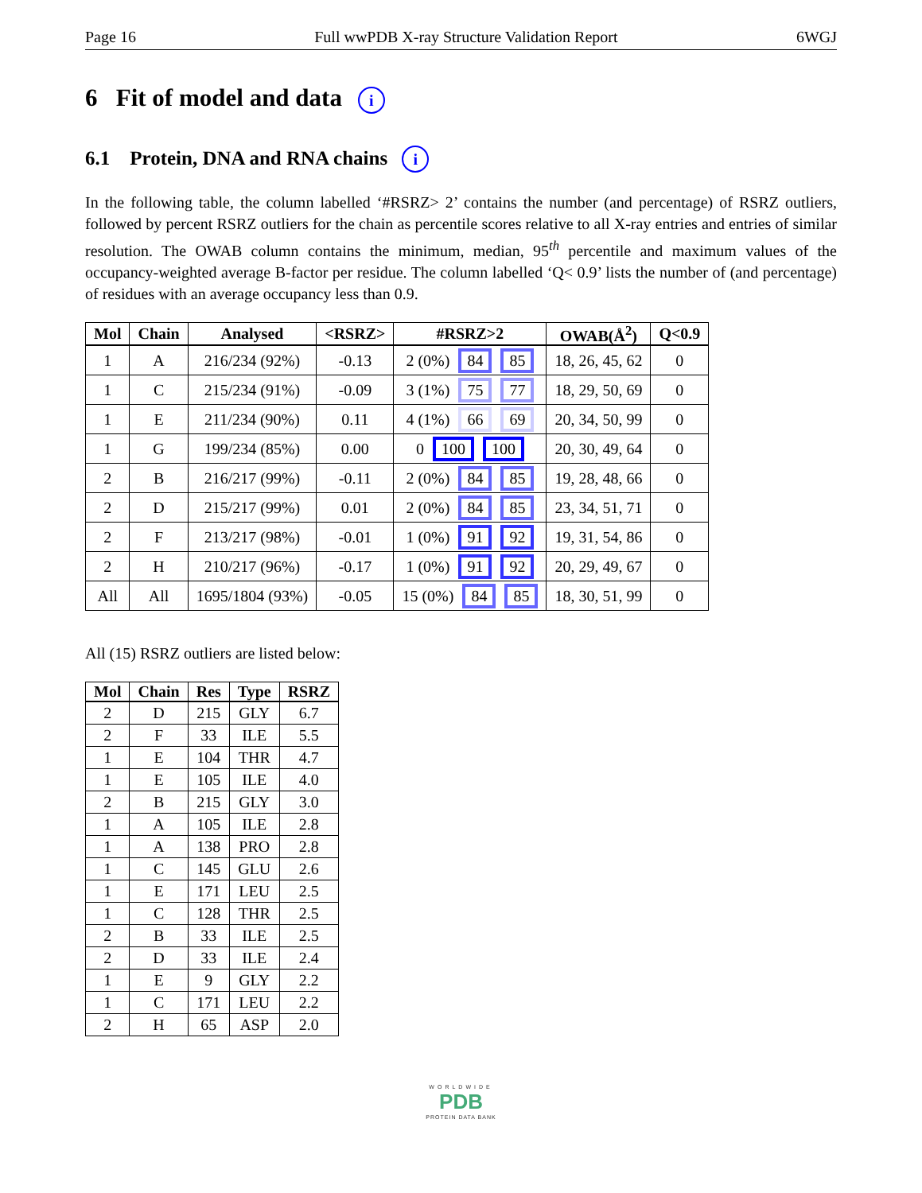Page 16 Full wwPDB X-ray Structure Validation Report 6WGJ
6 Fit of model and data i
6.1 Protein, DNA and RNA chains i
In the following table, the column labelled ‘#RSRZ> 2’ contains the number (and percentage) of RSRZ outliers, followed by percent RSRZ outliers for the chain as percentile scores relative to all X-ray entries and entries of similar resolution. The OWAB column contains the minimum, median, 95<sup>th</sup> percentile and maximum values of the occupancy-weighted average B-factor per residue. The column labelled ‘Q< 0.9’ lists the number of (and percentage) of residues with an average occupancy less than 0.9.
| Mol | Chain | Analysed | <RSRZ> | #RSRZ>2 | OWAB(Å<sup>2</sup>) | Q<0.9 |
| --- | --- | --- | --- | --- | --- | --- |
| 1 | A | 216/234 (92%) | -0.13 | 2 (0%) 84 85 | 18, 26, 45, 62 | 0 |
| 1 | C | 215/234 (91%) | -0.09 | 3 (1%) 75 77 | 18, 29, 50, 69 | 0 |
| 1 | E | 211/234 (90%) | 0.11 | 4 (1%) 66 69 | 20, 34, 50, 99 | 0 |
| 1 | G | 199/234 (85%) | 0.00 | 0 100 100 | 20, 30, 49, 64 | 0 |
| 2 | B | 216/217 (99%) | -0.11 | 2 (0%) 84 85 | 19, 28, 48, 66 | 0 |
| 2 | D | 215/217 (99%) | 0.01 | 2 (0%) 84 85 | 23, 34, 51, 71 | 0 |
| 2 | F | 213/217 (98%) | -0.01 | 1 (0%) 91 92 | 19, 31, 54, 86 | 0 |
| 2 | H | 210/217 (96%) | -0.17 | 1 (0%) 91 92 | 20, 29, 49, 67 | 0 |
| All | All | 1695/1804 (93%) | -0.05 | 15 (0%) 84 85 | 18, 30, 51, 99 | 0 |
All (15) RSRZ outliers are listed below:
| Mol | Chain | Res | Type | RSRZ |
| --- | --- | --- | --- | --- |
| 2 | D | 215 | GLY | 6.7 |
| 2 | F | 33 | ILE | 5.5 |
| 1 | E | 104 | THR | 4.7 |
| 1 | E | 105 | ILE | 4.0 |
| 2 | B | 215 | GLY | 3.0 |
| 1 | A | 105 | ILE | 2.8 |
| 1 | A | 138 | PRO | 2.8 |
| 1 | C | 145 | GLU | 2.6 |
| 1 | E | 171 | LEU | 2.5 |
| 1 | C | 128 | THR | 2.5 |
| 2 | B | 33 | ILE | 2.5 |
| 2 | D | 33 | ILE | 2.4 |
| 1 | E | 9 | GLY | 2.2 |
| 1 | C | 171 | LEU | 2.2 |
| 2 | H | 65 | ASP | 2.0 |
WORLDWIDE
PDB
PROTEIN DATA BANK